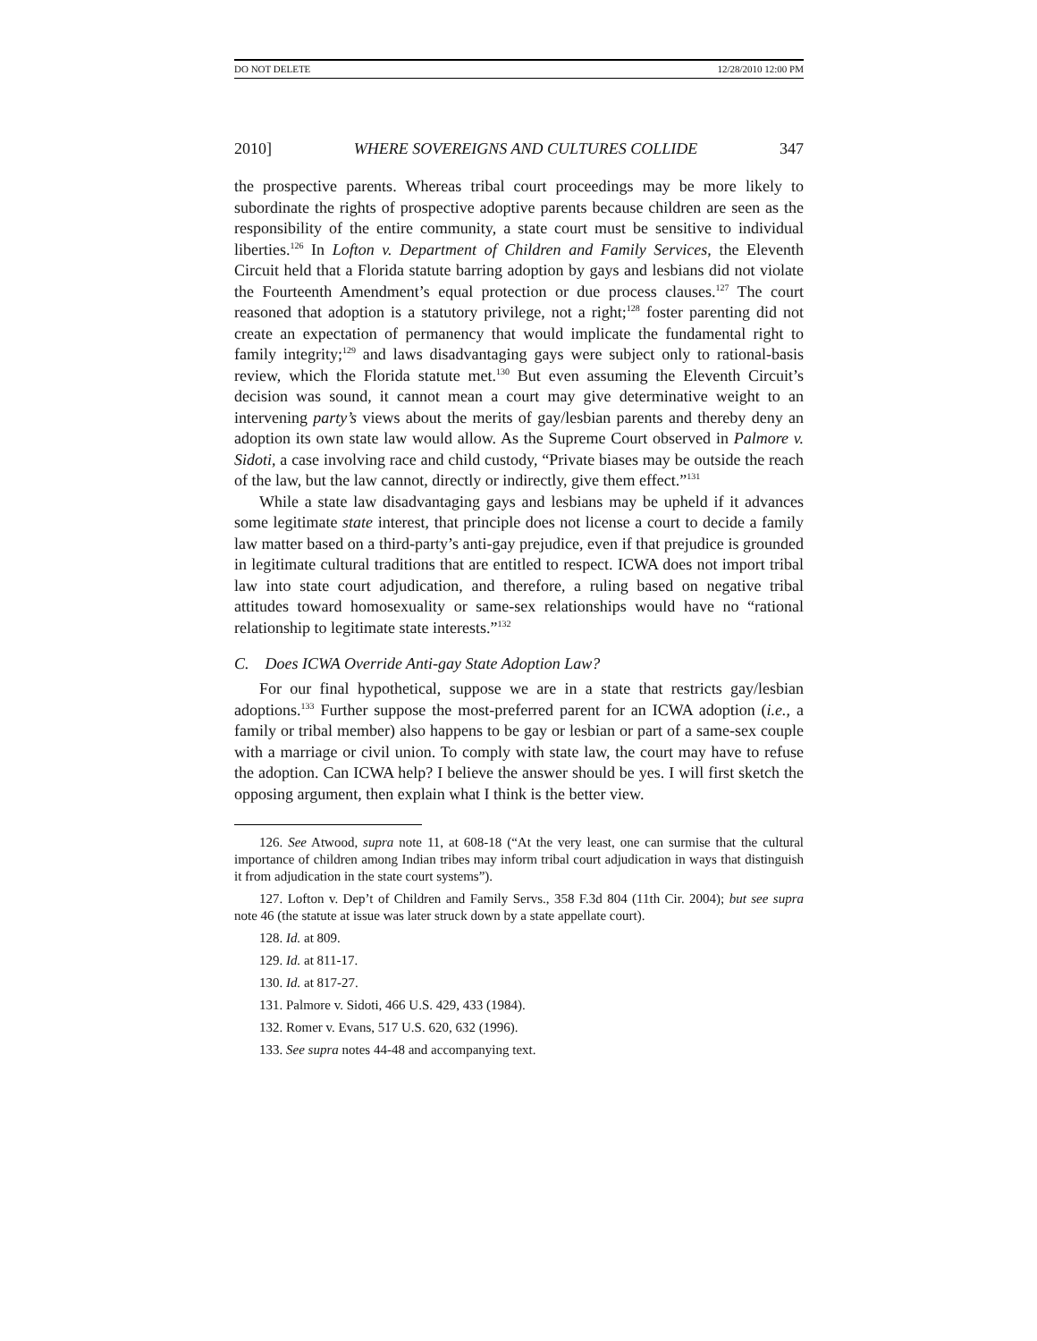DO NOT DELETE 12/28/2010 12:00 PM
2010] WHERE SOVEREIGNS AND CULTURES COLLIDE 347
the prospective parents. Whereas tribal court proceedings may be more likely to subordinate the rights of prospective adoptive parents because children are seen as the responsibility of the entire community, a state court must be sensitive to individual liberties.<sup>126</sup> In Lofton v. Department of Children and Family Services, the Eleventh Circuit held that a Florida statute barring adoption by gays and lesbians did not violate the Fourteenth Amendment’s equal protection or due process clauses.<sup>127</sup> The court reasoned that adoption is a statutory privilege, not a right;<sup>128</sup> foster parenting did not create an expectation of permanency that would implicate the fundamental right to family integrity;<sup>129</sup> and laws disadvantaging gays were subject only to rational-basis review, which the Florida statute met.<sup>130</sup> But even assuming the Eleventh Circuit’s decision was sound, it cannot mean a court may give determinative weight to an intervening party’s views about the merits of gay/lesbian parents and thereby deny an adoption its own state law would allow. As the Supreme Court observed in Palmore v. Sidoti, a case involving race and child custody, “Private biases may be outside the reach of the law, but the law cannot, directly or indirectly, give them effect.”<sup>131</sup>
While a state law disadvantaging gays and lesbians may be upheld if it advances some legitimate state interest, that principle does not license a court to decide a family law matter based on a third-party’s anti-gay prejudice, even if that prejudice is grounded in legitimate cultural traditions that are entitled to respect. ICWA does not import tribal law into state court adjudication, and therefore, a ruling based on negative tribal attitudes toward homosexuality or same-sex relationships would have no “rational relationship to legitimate state interests.”<sup>132</sup>
C. Does ICWA Override Anti-gay State Adoption Law?
For our final hypothetical, suppose we are in a state that restricts gay/lesbian adoptions.<sup>133</sup> Further suppose the most-preferred parent for an ICWA adoption (i.e., a family or tribal member) also happens to be gay or lesbian or part of a same-sex couple with a marriage or civil union. To comply with state law, the court may have to refuse the adoption. Can ICWA help? I believe the answer should be yes. I will first sketch the opposing argument, then explain what I think is the better view.
126. See Atwood, supra note 11, at 608-18 (“At the very least, one can surmise that the cultural importance of children among Indian tribes may inform tribal court adjudication in ways that distinguish it from adjudication in the state court systems”).
127. Lofton v. Dep’t of Children and Family Servs., 358 F.3d 804 (11th Cir. 2004); but see supra note 46 (the statute at issue was later struck down by a state appellate court).
128. Id. at 809.
129. Id. at 811-17.
130. Id. at 817-27.
131. Palmore v. Sidoti, 466 U.S. 429, 433 (1984).
132. Romer v. Evans, 517 U.S. 620, 632 (1996).
133. See supra notes 44-48 and accompanying text.